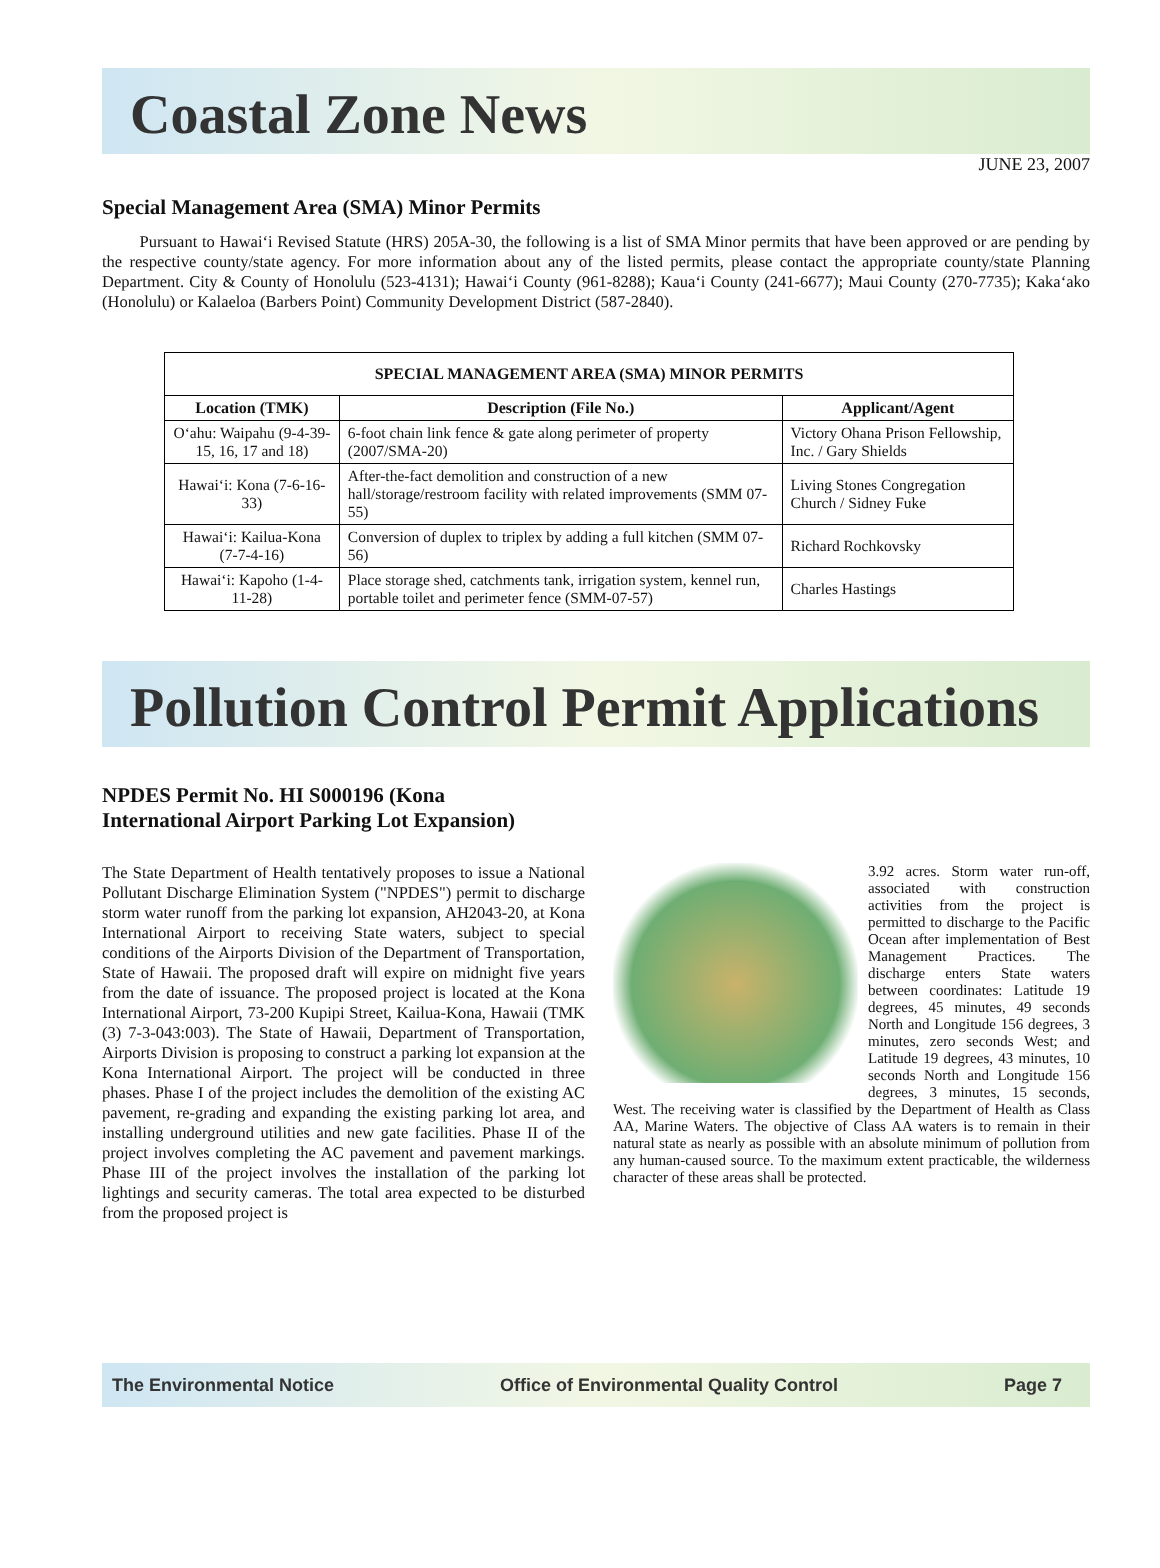Coastal Zone News
JUNE 23, 2007
Special Management Area (SMA) Minor Permits
Pursuant to Hawai‘i Revised Statute (HRS) 205A-30, the following is a list of SMA Minor permits that have been approved or are pending by the respective county/state agency. For more information about any of the listed permits, please contact the appropriate county/state Planning Department. City & County of Honolulu (523-4131); Hawai‘i County (961-8288); Kaua‘i County (241-6677); Maui County (270-7735); Kaka‘ako (Honolulu) or Kalaeloa (Barbers Point) Community Development District (587-2840).
| SPECIAL MANAGEMENT AREA (SMA) MINOR PERMITS | | |
| --- | --- | --- |
| Location (TMK) | Description (File No.) | Applicant/Agent |
| O‘ahu: Waipahu (9-4-39-15, 16, 17 and 18) | 6-foot chain link fence & gate along perimeter of property (2007/SMA-20) | Victory Ohana Prison Fellowship, Inc. / Gary Shields |
| Hawai‘i: Kona (7-6-16-33) | After-the-fact demolition and construction of a new hall/storage/restroom facility with related improvements (SMM 07-55) | Living Stones Congregation Church / Sidney Fuke |
| Hawai‘i: Kailua-Kona (7-7-4-16) | Conversion of duplex to triplex by adding a full kitchen (SMM 07-56) | Richard Rochkovsky |
| Hawai‘i: Kapoho (1-4-11-28) | Place storage shed, catchments tank, irrigation system, kennel run, portable toilet and perimeter fence (SMM-07-57) | Charles Hastings |
Pollution Control Permit Applications
NPDES Permit No. HI S000196 (Kona
International Airport Parking Lot Expansion)
The State Department of Health tentatively proposes to issue a National Pollutant Discharge Elimination System ("NPDES") permit to discharge storm water runoff from the parking lot expansion, AH2043-20, at Kona International Airport to receiving State waters, subject to special conditions of the Airports Division of the Department of Transportation, State of Hawaii. The proposed draft will expire on midnight five years from the date of issuance. The proposed project is located at the Kona International Airport, 73-200 Kupipi Street, Kailua-Kona, Hawaii (TMK (3) 7-3-043:003). The State of Hawaii, Department of Transportation, Airports Division is proposing to construct a parking lot expansion at the Kona International Airport. The project will be conducted in three phases. Phase I of the project includes the demolition of the existing AC pavement, re-grading and expanding the existing parking lot area, and installing underground utilities and new gate facilities. Phase II of the project involves completing the AC pavement and pavement markings. Phase III of the project involves the installation of the parking lot lightings and security cameras. The total area expected to be disturbed from the proposed project is
3.92 acres. Storm water run-off, associated with construction activities from the project is permitted to discharge to the Pacific Ocean after implementation of Best Management Practices. The discharge enters State waters between coordinates: Latitude 19 degrees, 45 minutes, 49 seconds North and Longitude 156 degrees, 3 minutes, zero seconds West; and Latitude 19 degrees, 43 minutes, 10 seconds North and Longitude 156 degrees, 3 minutes, 15 seconds, West. The receiving water is classified by the Department of Health as Class AA, Marine Waters. The objective of Class AA waters is to remain in their natural state as nearly as possible with an absolute minimum of pollution from any human-caused source. To the maximum extent practicable, the wilderness character of these areas shall be protected.
The Environmental Notice Office of Environmental Quality Control Page 7